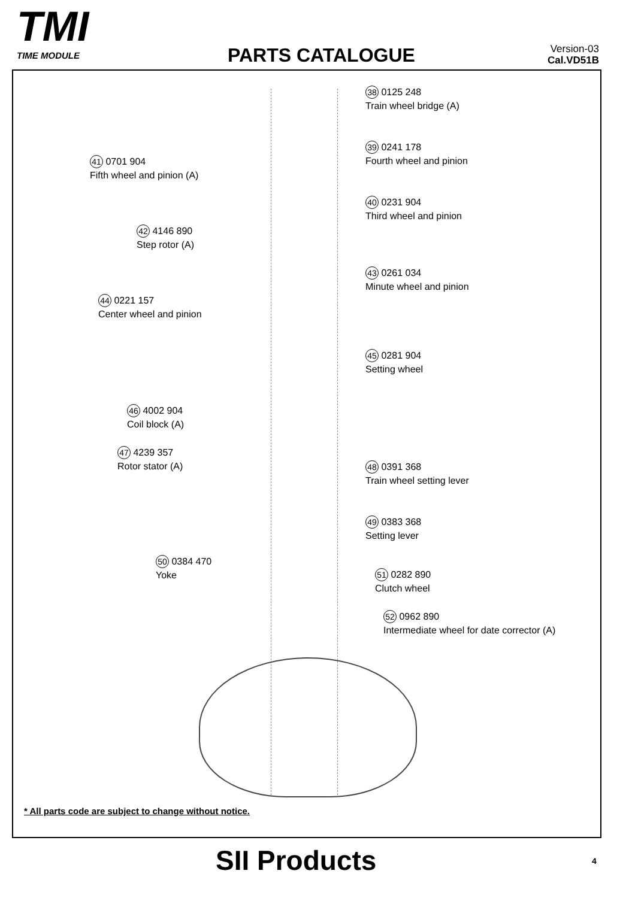TMI
TIME MODULE
PARTS CATALOGUE
Version-03
Cal.VD51B
38 0125 248
Train wheel bridge (A)
39 0241 178
Fourth wheel and pinion
41 0701 904
Fifth wheel and pinion (A)
40 0231 904
Third wheel and pinion
42 4146 890
Step rotor (A)
43 0261 034
Minute wheel and pinion
44 0221 157
Center wheel and pinion
45 0281 904
Setting wheel
46 4002 904
Coil block (A)
47 4239 357
Rotor stator (A)
48 0391 368
Train wheel setting lever
49 0383 368
Setting lever
50 0384 470
Yoke
51 0282 890
Clutch wheel
52 0962 890
Intermediate wheel for date corrector (A)
* All parts code are subject to change without notice.
SII Products 4